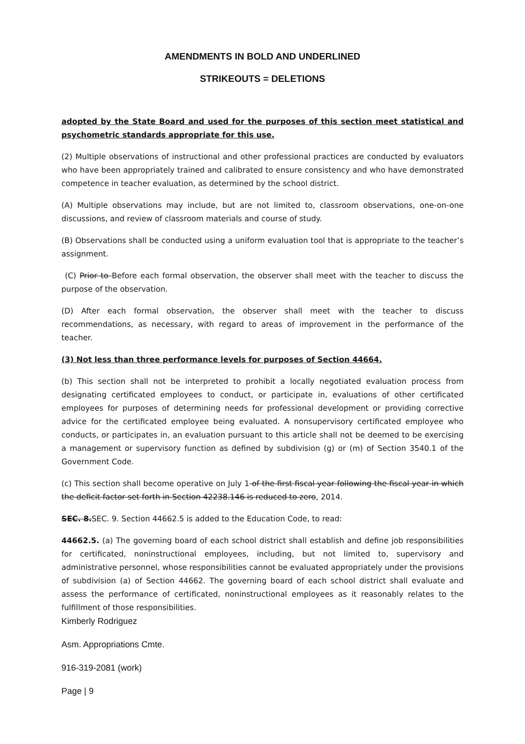AMENDMENTS IN BOLD AND UNDERLINED
STRIKEOUTS = DELETIONS
adopted by the State Board and used for the purposes of this section meet statistical and psychometric standards appropriate for this use.
(2) Multiple observations of instructional and other professional practices are conducted by evaluators who have been appropriately trained and calibrated to ensure consistency and who have demonstrated competence in teacher evaluation, as determined by the school district.
(A) Multiple observations may include, but are not limited to, classroom observations, one-on-one discussions, and review of classroom materials and course of study.
(B) Observations shall be conducted using a uniform evaluation tool that is appropriate to the teacher’s assignment.
(C) Prior to Before each formal observation, the observer shall meet with the teacher to discuss the purpose of the observation.
(D) After each formal observation, the observer shall meet with the teacher to discuss recommendations, as necessary, with regard to areas of improvement in the performance of the teacher.
(3) Not less than three performance levels for purposes of Section 44664.
(b) This section shall not be interpreted to prohibit a locally negotiated evaluation process from designating certificated employees to conduct, or participate in, evaluations of other certificated employees for purposes of determining needs for professional development or providing corrective advice for the certificated employee being evaluated. A nonsupervisory certificated employee who conducts, or participates in, an evaluation pursuant to this article shall not be deemed to be exercising a management or supervisory function as defined by subdivision (g) or (m) of Section 3540.1 of the Government Code.
(c) This section shall become operative on July 1 of the first fiscal year following the fiscal year in which the deficit factor set forth in Section 42238.146 is reduced to zero, 2014.
SEC. 8. SEC. 9. Section 44662.5 is added to the Education Code, to read:
44662.5. (a) The governing board of each school district shall establish and define job responsibilities for certificated, noninstructional employees, including, but not limited to, supervisory and administrative personnel, whose responsibilities cannot be evaluated appropriately under the provisions of subdivision (a) of Section 44662. The governing board of each school district shall evaluate and assess the performance of certificated, noninstructional employees as it reasonably relates to the fulfillment of those responsibilities.
Kimberly Rodriguez
Asm. Appropriations Cmte.
916-319-2081 (work)
Page | 9